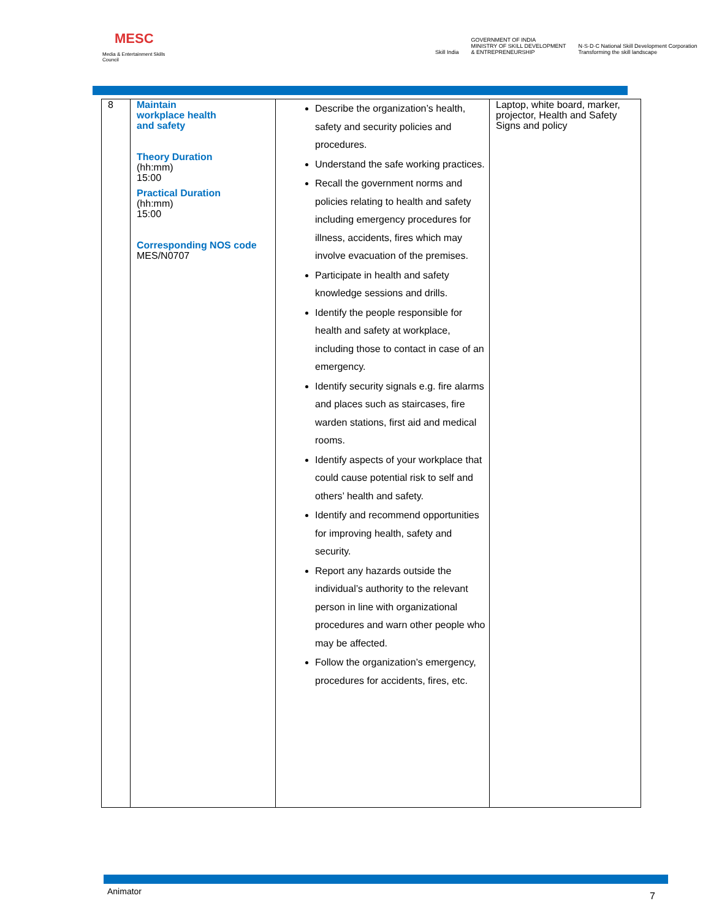MESC
Media & Entertainment Skills Council
Skill India GOVERNMENT OF INDIA
MINISTRY OF SKILL DEVELOPMENT
& ENTREPRENEURSHIP N·S·D·C National Skill Development Corporation
Transforming the skill landscape
| 8 | Maintain workplace health and safety Theory Duration (hh:mm) 15:00 Practical Duration (hh:mm) 15:00 Corresponding NOS code MES/N0707 | Describe the organization’s health, safety and security policies and procedures. Understand the safe working practices. Recall the government norms and policies relating to health and safety including emergency procedures for illness, accidents, fires which may involve evacuation of the premises. Participate in health and safety knowledge sessions and drills. Identify the people responsible for health and safety at workplace, including those to contact in case of an emergency. Identify security signals e.g. fire alarms and places such as staircases, fire warden stations, first aid and medical rooms. Identify aspects of your workplace that could cause potential risk to self and others’ health and safety. Identify and recommend opportunities for improving health, safety and security. Report any hazards outside the individual’s authority to the relevant person in line with organizational procedures and warn other people who may be affected. Follow the organization’s emergency, procedures for accidents, fires, etc. | Laptop, white board, marker, projector, Health and Safety Signs and policy |
Animator 7